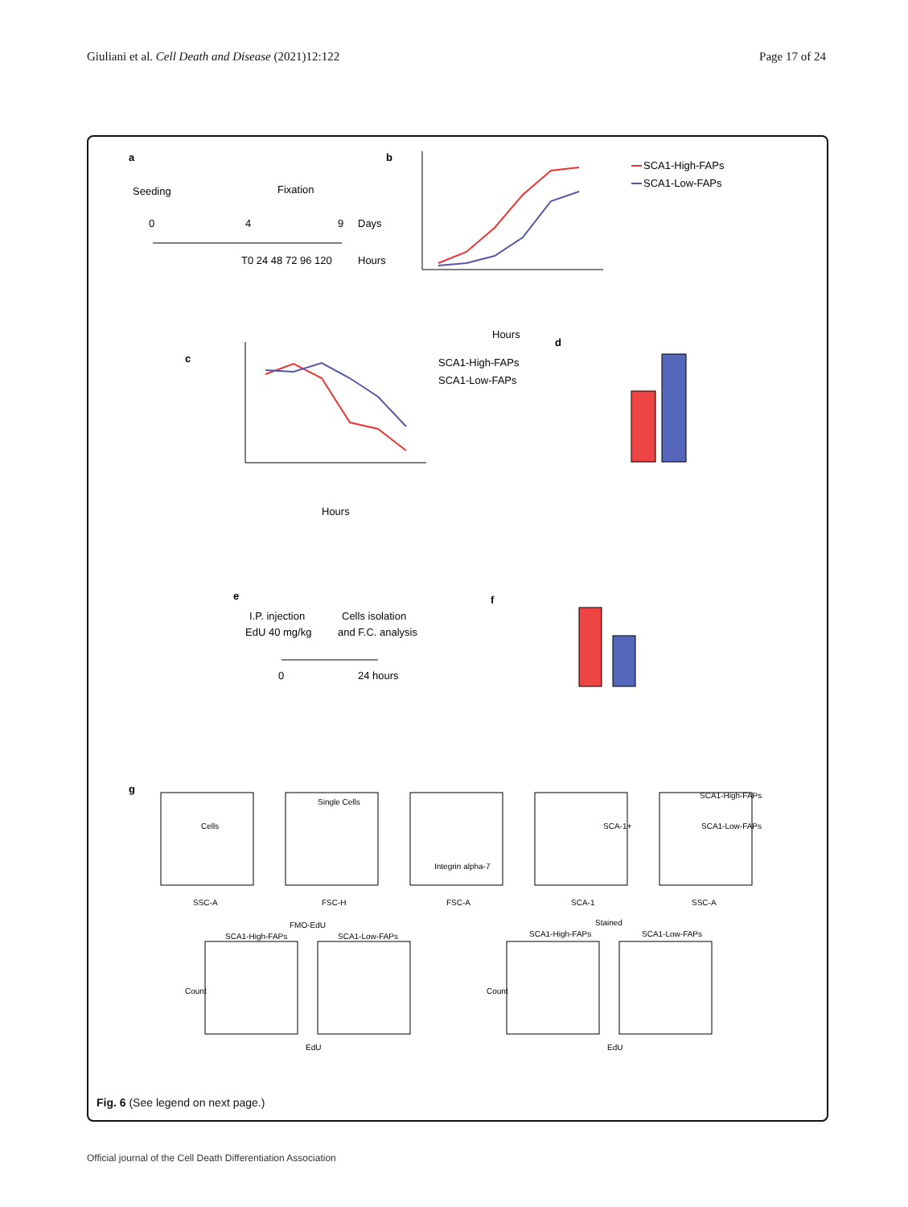Giuliani et al. Cell Death and Disease (2021)12:122
Page 17 of 24
a
Seeding
Fixation
0
4
9
Days
T0 24 48 72 96 120
Hours
b
Hours
SCA1-High-FAPs
SCA1-Low-FAPs
c
Hours
SCA1-High-FAPs
SCA1-Low-FAPs
d
f
e
I.P. injection
EdU 40 mg/kg
Cells isolation
and F.C. analysis
0
24 hours
g
SSC-A
FSC-H
FSC-A
SCA-1
SSC-A
Cells
Single Cells
Integrin alpha-7
SCA-1+
SCA1-High-FAPs
SCA1-Low-FAPs
FMO-EdU
SCA1-High-FAPs
SCA1-Low-FAPs
Stained
SCA1-High-FAPs
SCA1-Low-FAPs
EdU
EdU
Count
Count
Fig. 6 (See legend on next page.)
Official journal of the Cell Death Differentiation Association